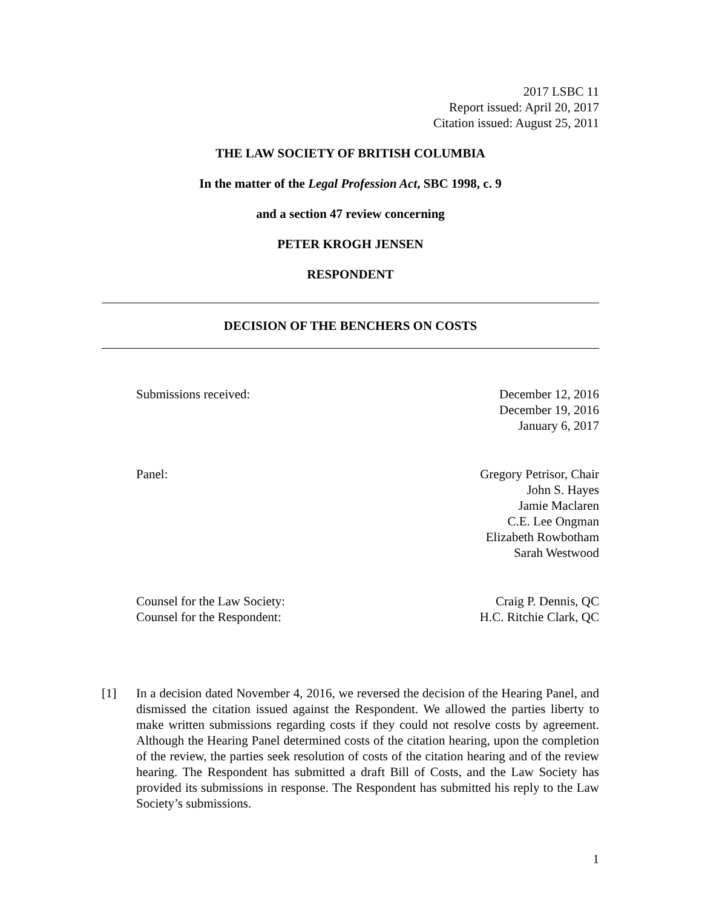2017 LSBC 11
Report issued: April 20, 2017
Citation issued: August 25, 2011
THE LAW SOCIETY OF BRITISH COLUMBIA
In the matter of the Legal Profession Act, SBC 1998, c. 9
and a section 47 review concerning
PETER KROGH JENSEN
RESPONDENT
DECISION OF THE BENCHERS ON COSTS
Submissions received: December 12, 2016
December 19, 2016
January 6, 2017
Panel: Gregory Petrisor, Chair
John S. Hayes
Jamie Maclaren
C.E. Lee Ongman
Elizabeth Rowbotham
Sarah Westwood
Counsel for the Law Society: Craig P. Dennis, QC
Counsel for the Respondent: H.C. Ritchie Clark, QC
[1] In a decision dated November 4, 2016, we reversed the decision of the Hearing Panel, and dismissed the citation issued against the Respondent. We allowed the parties liberty to make written submissions regarding costs if they could not resolve costs by agreement. Although the Hearing Panel determined costs of the citation hearing, upon the completion of the review, the parties seek resolution of costs of the citation hearing and of the review hearing. The Respondent has submitted a draft Bill of Costs, and the Law Society has provided its submissions in response. The Respondent has submitted his reply to the Law Society’s submissions.
1